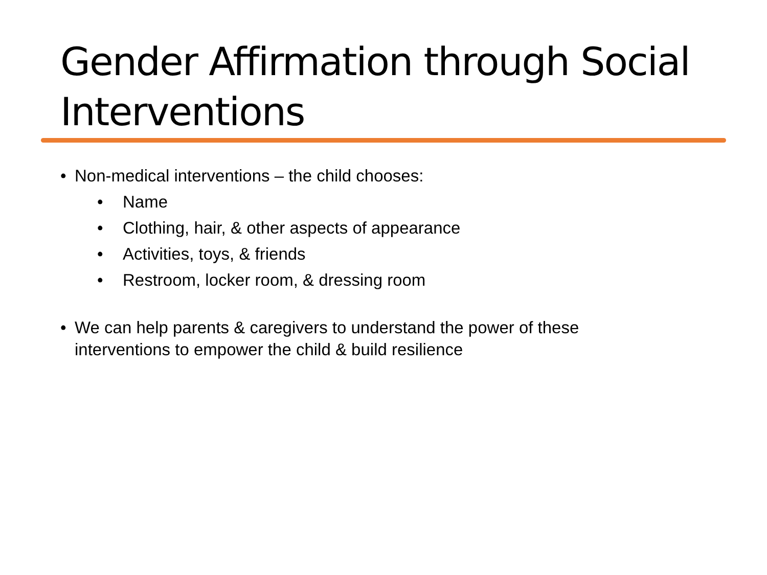Gender Affirmation through Social Interventions
• Non-medical interventions – the child chooses:
• Name
• Clothing, hair, & other aspects of appearance
• Activities, toys, & friends
• Restroom, locker room, & dressing room
• We can help parents & caregivers to understand the power of these interventions to empower the child & build resilience